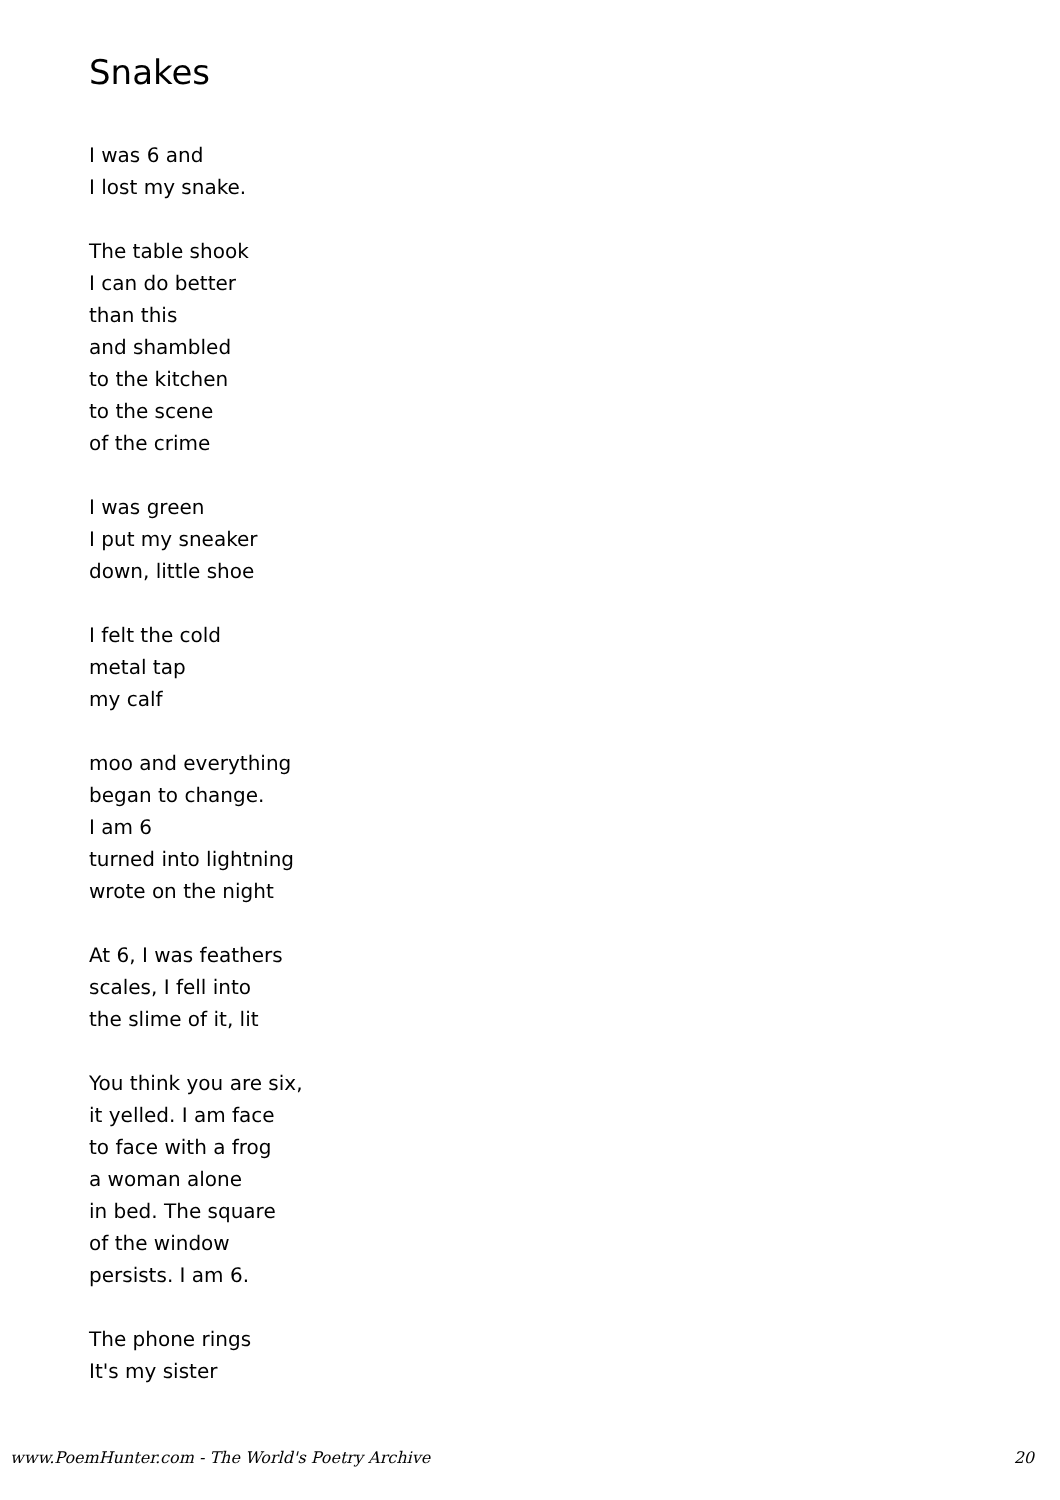Snakes
I was 6 and
I lost my snake.
The table shook
I can do better
than this
and shambled
to the kitchen
to the scene
of the crime
I was green
I put my sneaker
down, little shoe
I felt the cold
metal tap
my calf
moo and everything
began to change.
I am 6
turned into lightning
wrote on the night
At 6, I was feathers
scales, I fell into
the slime of it, lit
You think you are six,
it yelled. I am face
to face with a frog
a woman alone
in bed. The square
of the window
persists. I am 6.
The phone rings
It's my sister
www.PoemHunter.com - The World's Poetry Archive 20